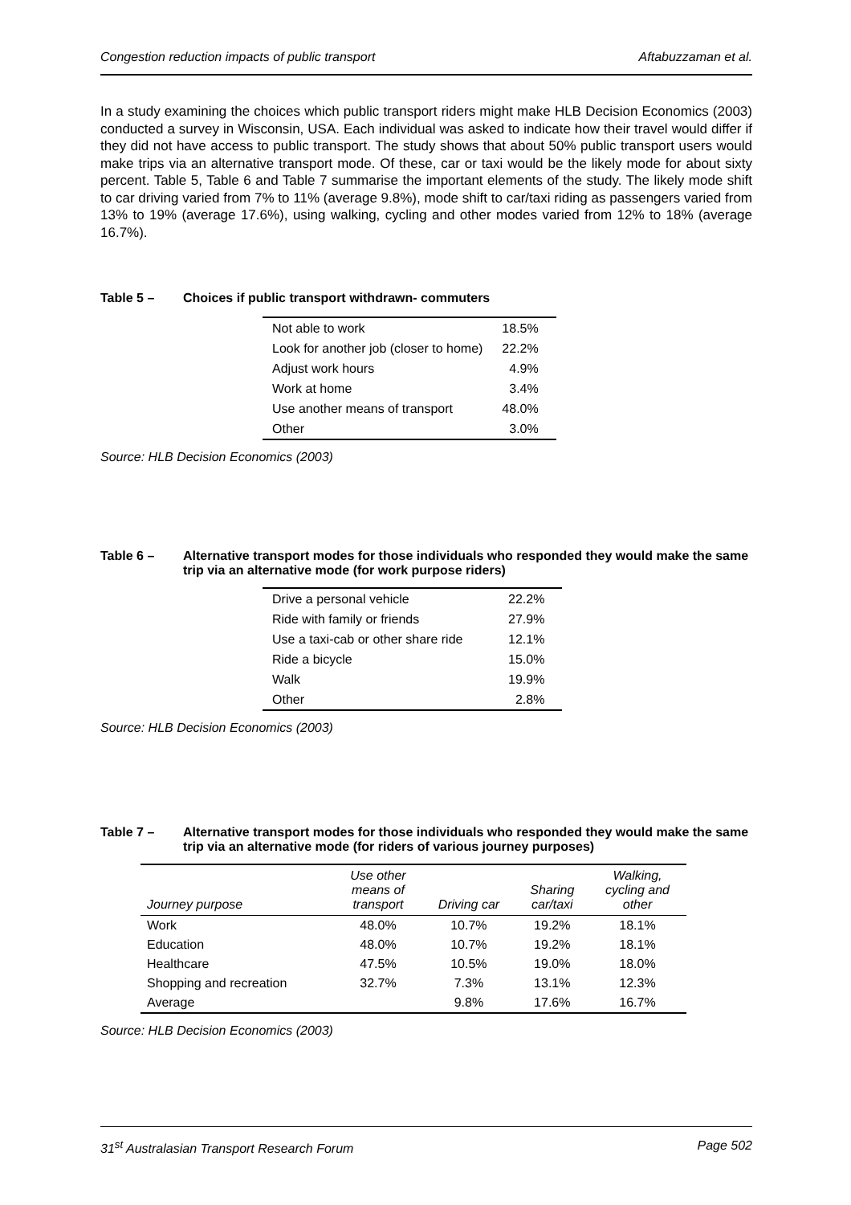Congestion reduction impacts of public transport Aftabuzzaman et al.
In a study examining the choices which public transport riders might make HLB Decision Economics (2003) conducted a survey in Wisconsin, USA. Each individual was asked to indicate how their travel would differ if they did not have access to public transport. The study shows that about 50% public transport users would make trips via an alternative transport mode. Of these, car or taxi would be the likely mode for about sixty percent. Table 5, Table 6 and Table 7 summarise the important elements of the study. The likely mode shift to car driving varied from 7% to 11% (average 9.8%), mode shift to car/taxi riding as passengers varied from 13% to 19% (average 17.6%), using walking, cycling and other modes varied from 12% to 18% (average 16.7%).
Table 5 – Choices if public transport withdrawn- commuters
| Not able to work | 18.5% |
| Look for another job (closer to home) | 22.2% |
| Adjust work hours | 4.9% |
| Work at home | 3.4% |
| Use another means of transport | 48.0% |
| Other | 3.0% |
Source: HLB Decision Economics (2003)
Table 6 – Alternative transport modes for those individuals who responded they would make the same trip via an alternative mode (for work purpose riders)
| Drive a personal vehicle | 22.2% |
| Ride with family or friends | 27.9% |
| Use a taxi-cab or other share ride | 12.1% |
| Ride a bicycle | 15.0% |
| Walk | 19.9% |
| Other | 2.8% |
Source: HLB Decision Economics (2003)
Table 7 – Alternative transport modes for those individuals who responded they would make the same trip via an alternative mode (for riders of various journey purposes)
| Journey purpose | Use other means of transport | Driving car | Sharing car/taxi | Walking, cycling and other |
| --- | --- | --- | --- | --- |
| Work | 48.0% | 10.7% | 19.2% | 18.1% |
| Education | 48.0% | 10.7% | 19.2% | 18.1% |
| Healthcare | 47.5% | 10.5% | 19.0% | 18.0% |
| Shopping and recreation | 32.7% | 7.3% | 13.1% | 12.3% |
| Average | | 9.8% | 17.6% | 16.7% |
Source: HLB Decision Economics (2003)
31<sup>st</sup> Australasian Transport Research Forum Page 502